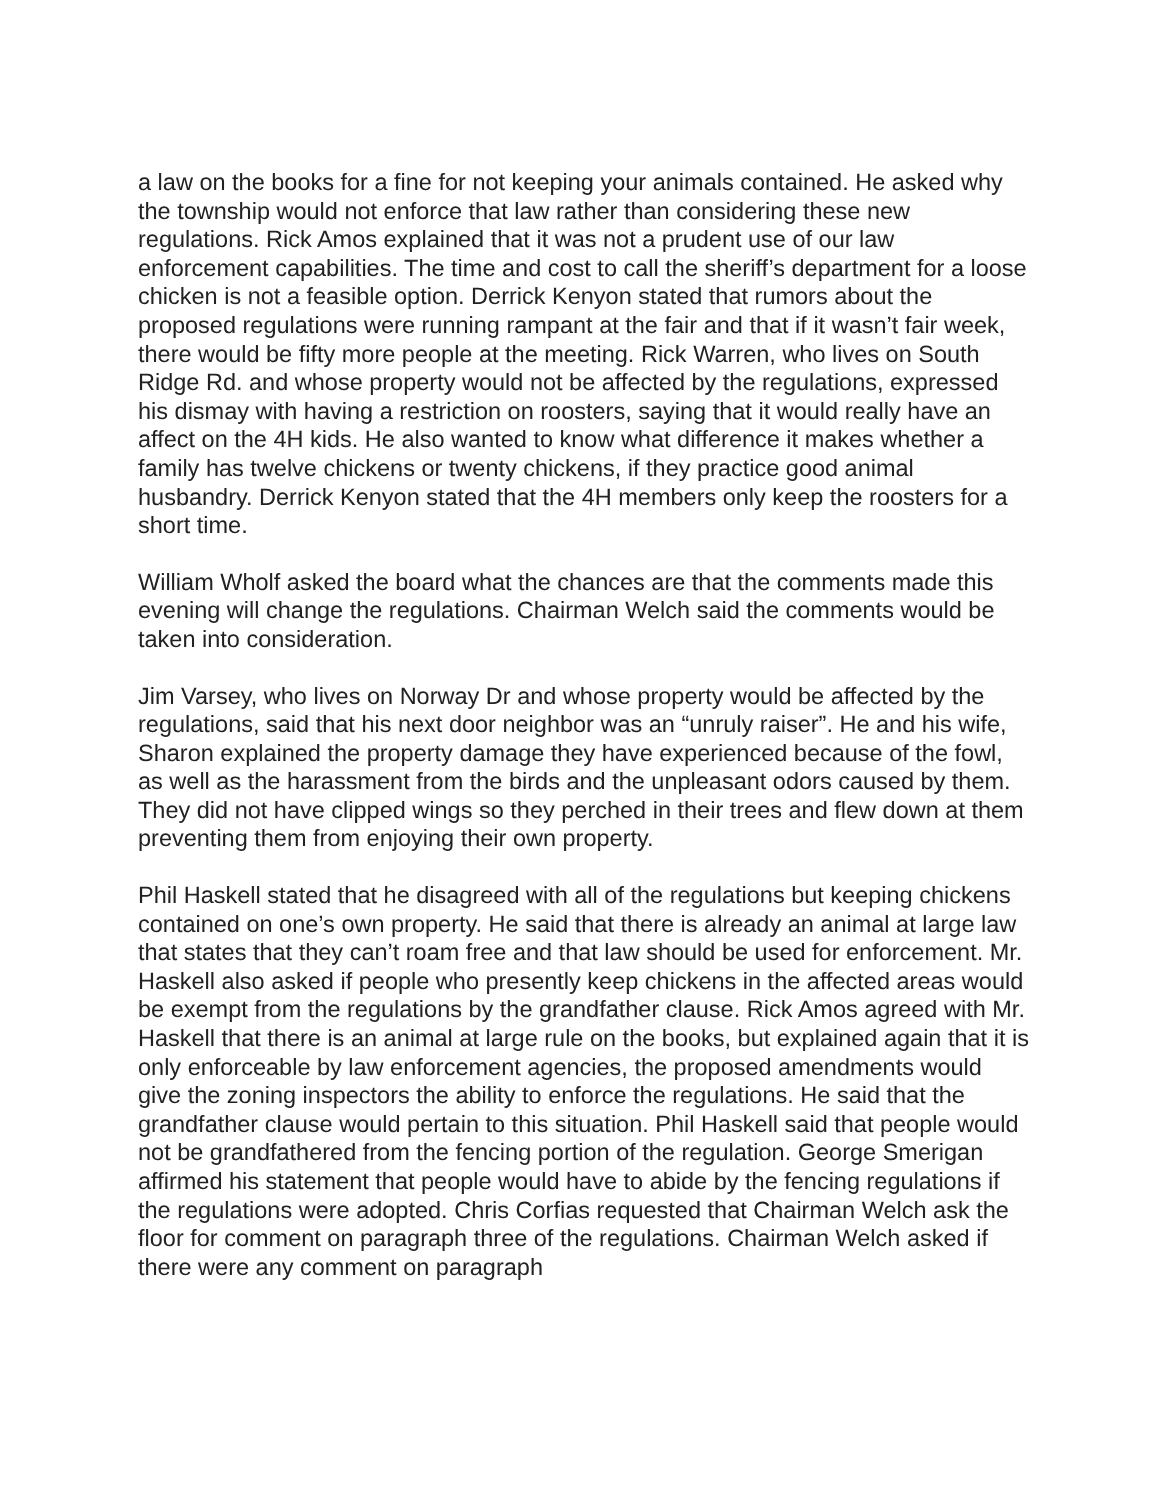a law on the books for a fine for not keeping your animals contained. He asked why the township would not enforce that law rather than considering these new regulations. Rick Amos explained that it was not a prudent use of our law enforcement capabilities. The time and cost to call the sheriff’s department for a loose chicken is not a feasible option. Derrick Kenyon stated that rumors about the proposed regulations were running rampant at the fair and that if it wasn’t fair week, there would be fifty more people at the meeting. Rick Warren, who lives on South Ridge Rd. and whose property would not be affected by the regulations, expressed his dismay with having a restriction on roosters, saying that it would really have an affect on the 4H kids. He also wanted to know what difference it makes whether a family has twelve chickens or twenty chickens, if they practice good animal husbandry. Derrick Kenyon stated that the 4H members only keep the roosters for a short time.
William Wholf asked the board what the chances are that the comments made this evening will change the regulations. Chairman Welch said the comments would be taken into consideration.
Jim Varsey, who lives on Norway Dr and whose property would be affected by the regulations, said that his next door neighbor was an “unruly raiser”. He and his wife, Sharon explained the property damage they have experienced because of the fowl, as well as the harassment from the birds and the unpleasant odors caused by them. They did not have clipped wings so they perched in their trees and flew down at them preventing them from enjoying their own property.
Phil Haskell stated that he disagreed with all of the regulations but keeping chickens contained on one’s own property. He said that there is already an animal at large law that states that they can’t roam free and that law should be used for enforcement. Mr. Haskell also asked if people who presently keep chickens in the affected areas would be exempt from the regulations by the grandfather clause. Rick Amos agreed with Mr. Haskell that there is an animal at large rule on the books, but explained again that it is only enforceable by law enforcement agencies, the proposed amendments would give the zoning inspectors the ability to enforce the regulations. He said that the grandfather clause would pertain to this situation. Phil Haskell said that people would not be grandfathered from the fencing portion of the regulation. George Smerigan affirmed his statement that people would have to abide by the fencing regulations if the regulations were adopted. Chris Corfias requested that Chairman Welch ask the floor for comment on paragraph three of the regulations. Chairman Welch asked if there were any comment on paragraph